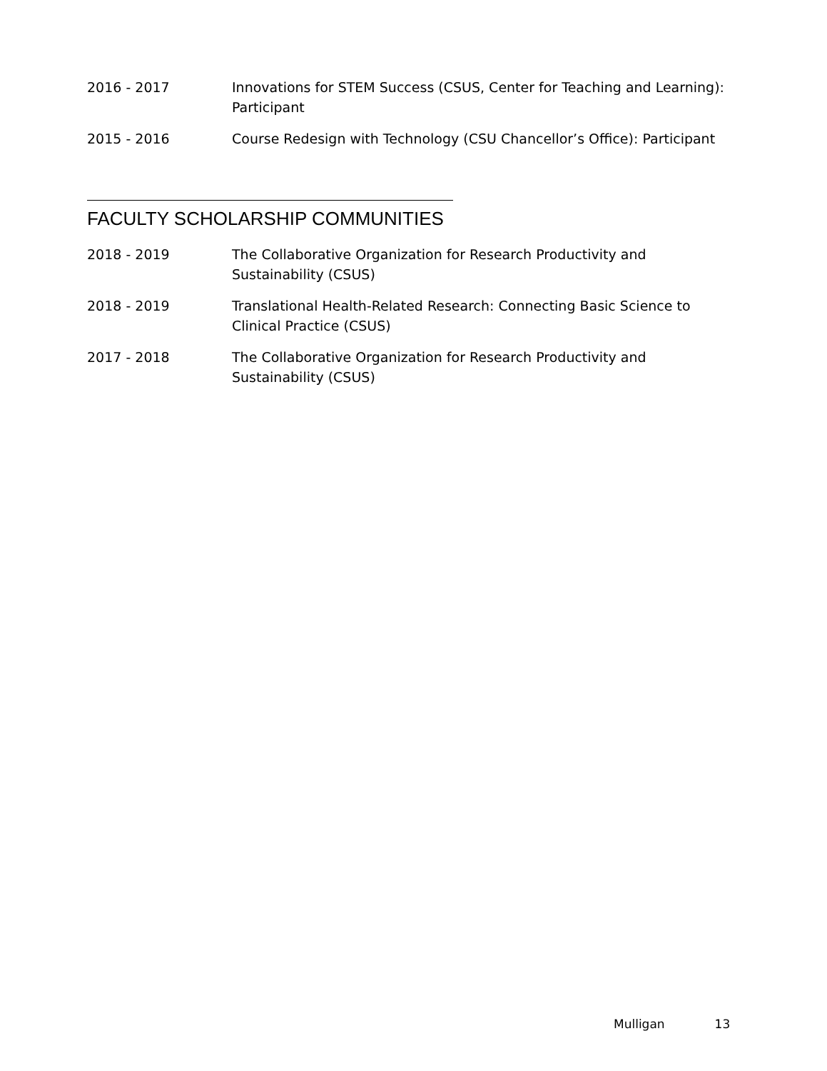2016 - 2017 Innovations for STEM Success (CSUS, Center for Teaching and Learning): Participant
2015 - 2016 Course Redesign with Technology (CSU Chancellor’s Office): Participant
FACULTY SCHOLARSHIP COMMUNITIES
2018 - 2019 The Collaborative Organization for Research Productivity and Sustainability (CSUS)
2018 - 2019 Translational Health-Related Research: Connecting Basic Science to Clinical Practice (CSUS)
2017 - 2018 The Collaborative Organization for Research Productivity and Sustainability (CSUS)
Mulligan 13